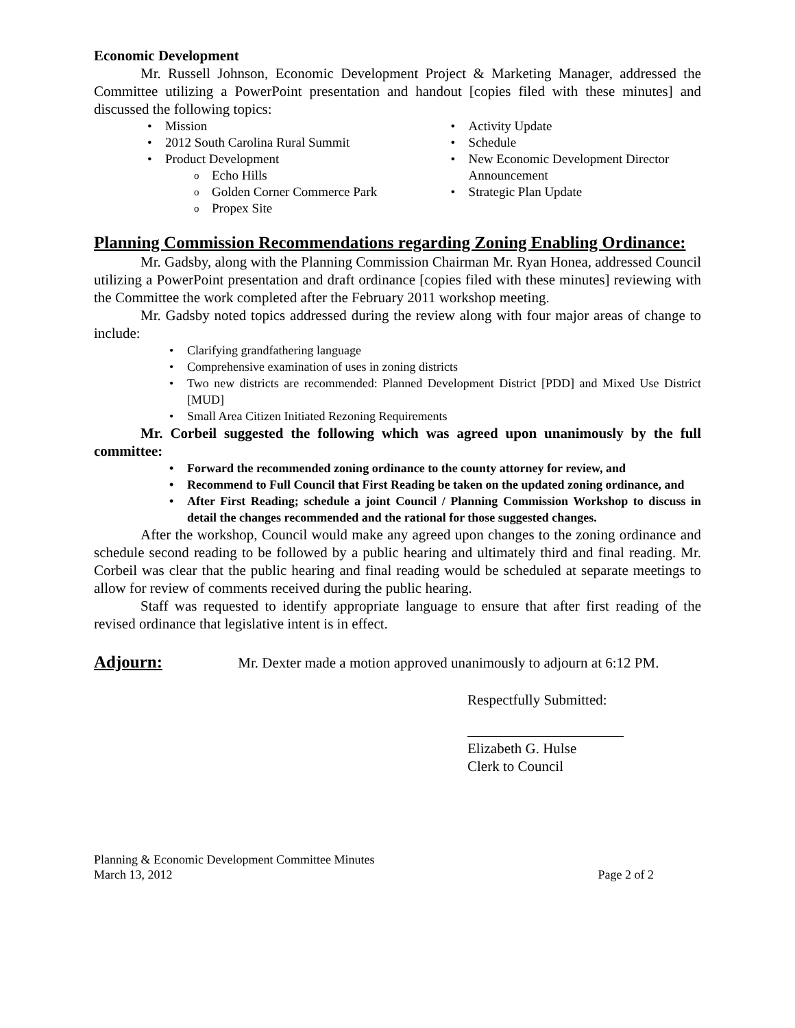Economic Development
Mr. Russell Johnson, Economic Development Project & Marketing Manager, addressed the Committee utilizing a PowerPoint presentation and handout [copies filed with these minutes] and discussed the following topics:
Mission
2012 South Carolina Rural Summit
Product Development
Echo Hills
Golden Corner Commerce Park
Propex Site
Activity Update
Schedule
New Economic Development Director Announcement
Strategic Plan Update
Planning Commission Recommendations regarding Zoning Enabling Ordinance:
Mr. Gadsby, along with the Planning Commission Chairman Mr. Ryan Honea, addressed Council utilizing a PowerPoint presentation and draft ordinance [copies filed with these minutes] reviewing with the Committee the work completed after the February 2011 workshop meeting.
Mr. Gadsby noted topics addressed during the review along with four major areas of change to include:
Clarifying grandfathering language
Comprehensive examination of uses in zoning districts
Two new districts are recommended: Planned Development District [PDD] and Mixed Use District [MUD]
Small Area Citizen Initiated Rezoning Requirements
Mr. Corbeil suggested the following which was agreed upon unanimously by the full committee:
Forward the recommended zoning ordinance to the county attorney for review, and
Recommend to Full Council that First Reading be taken on the updated zoning ordinance, and
After First Reading; schedule a joint Council / Planning Commission Workshop to discuss in detail the changes recommended and the rational for those suggested changes.
After the workshop, Council would make any agreed upon changes to the zoning ordinance and schedule second reading to be followed by a public hearing and ultimately third and final reading. Mr. Corbeil was clear that the public hearing and final reading would be scheduled at separate meetings to allow for review of comments received during the public hearing.
Staff was requested to identify appropriate language to ensure that after first reading of the revised ordinance that legislative intent is in effect.
Adjourn: Mr. Dexter made a motion approved unanimously to adjourn at 6:12 PM.
Respectfully Submitted:
Elizabeth G. Hulse
Clerk to Council
Planning & Economic Development Committee Minutes
March 13, 2012 Page 2 of 2